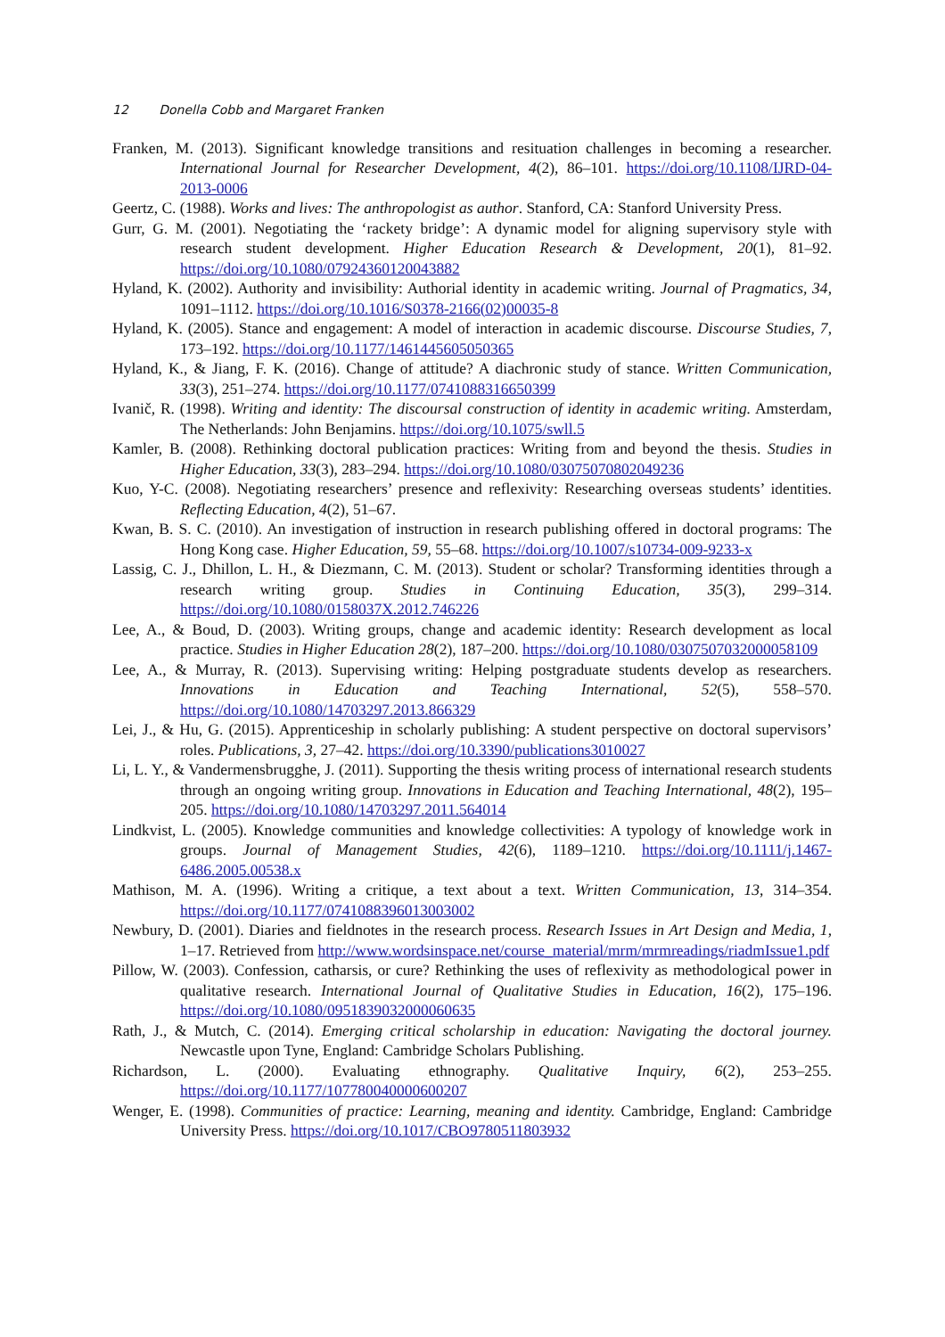12 Donella Cobb and Margaret Franken
Franken, M. (2013). Significant knowledge transitions and resituation challenges in becoming a researcher. International Journal for Researcher Development, 4(2), 86–101. https://doi.org/10.1108/IJRD-04-2013-0006
Geertz, C. (1988). Works and lives: The anthropologist as author. Stanford, CA: Stanford University Press.
Gurr, G. M. (2001). Negotiating the ‘rackety bridge’: A dynamic model for aligning supervisory style with research student development. Higher Education Research & Development, 20(1), 81–92. https://doi.org/10.1080/07924360120043882
Hyland, K. (2002). Authority and invisibility: Authorial identity in academic writing. Journal of Pragmatics, 34, 1091–1112. https://doi.org/10.1016/S0378-2166(02)00035-8
Hyland, K. (2005). Stance and engagement: A model of interaction in academic discourse. Discourse Studies, 7, 173–192. https://doi.org/10.1177/1461445605050365
Hyland, K., & Jiang, F. K. (2016). Change of attitude? A diachronic study of stance. Written Communication, 33(3), 251–274. https://doi.org/10.1177/0741088316650399
Ivanič, R. (1998). Writing and identity: The discoursal construction of identity in academic writing. Amsterdam, The Netherlands: John Benjamins. https://doi.org/10.1075/swll.5
Kamler, B. (2008). Rethinking doctoral publication practices: Writing from and beyond the thesis. Studies in Higher Education, 33(3), 283–294. https://doi.org/10.1080/03075070802049236
Kuo, Y-C. (2008). Negotiating researchers’ presence and reflexivity: Researching overseas students’ identities. Reflecting Education, 4(2), 51–67.
Kwan, B. S. C. (2010). An investigation of instruction in research publishing offered in doctoral programs: The Hong Kong case. Higher Education, 59, 55–68. https://doi.org/10.1007/s10734-009-9233-x
Lassig, C. J., Dhillon, L. H., & Diezmann, C. M. (2013). Student or scholar? Transforming identities through a research writing group. Studies in Continuing Education, 35(3), 299–314. https://doi.org/10.1080/0158037X.2012.746226
Lee, A., & Boud, D. (2003). Writing groups, change and academic identity: Research development as local practice. Studies in Higher Education 28(2), 187–200. https://doi.org/10.1080/0307507032000058109
Lee, A., & Murray, R. (2013). Supervising writing: Helping postgraduate students develop as researchers. Innovations in Education and Teaching International, 52(5), 558–570. https://doi.org/10.1080/14703297.2013.866329
Lei, J., & Hu, G. (2015). Apprenticeship in scholarly publishing: A student perspective on doctoral supervisors’ roles. Publications, 3, 27–42. https://doi.org/10.3390/publications3010027
Li, L. Y., & Vandermensbrugghe, J. (2011). Supporting the thesis writing process of international research students through an ongoing writing group. Innovations in Education and Teaching International, 48(2), 195–205. https://doi.org/10.1080/14703297.2011.564014
Lindkvist, L. (2005). Knowledge communities and knowledge collectivities: A typology of knowledge work in groups. Journal of Management Studies, 42(6), 1189–1210. https://doi.org/10.1111/j.1467-6486.2005.00538.x
Mathison, M. A. (1996). Writing a critique, a text about a text. Written Communication, 13, 314–354. https://doi.org/10.1177/0741088396013003002
Newbury, D. (2001). Diaries and fieldnotes in the research process. Research Issues in Art Design and Media, 1, 1–17. Retrieved from http://www.wordsinspace.net/course_material/mrm/mrmreadings/riadmIssue1.pdf
Pillow, W. (2003). Confession, catharsis, or cure? Rethinking the uses of reflexivity as methodological power in qualitative research. International Journal of Qualitative Studies in Education, 16(2), 175–196. https://doi.org/10.1080/0951839032000060635
Rath, J., & Mutch, C. (2014). Emerging critical scholarship in education: Navigating the doctoral journey. Newcastle upon Tyne, England: Cambridge Scholars Publishing.
Richardson, L. (2000). Evaluating ethnography. Qualitative Inquiry, 6(2), 253–255. https://doi.org/10.1177/107780040000600207
Wenger, E. (1998). Communities of practice: Learning, meaning and identity. Cambridge, England: Cambridge University Press. https://doi.org/10.1017/CBO9780511803932